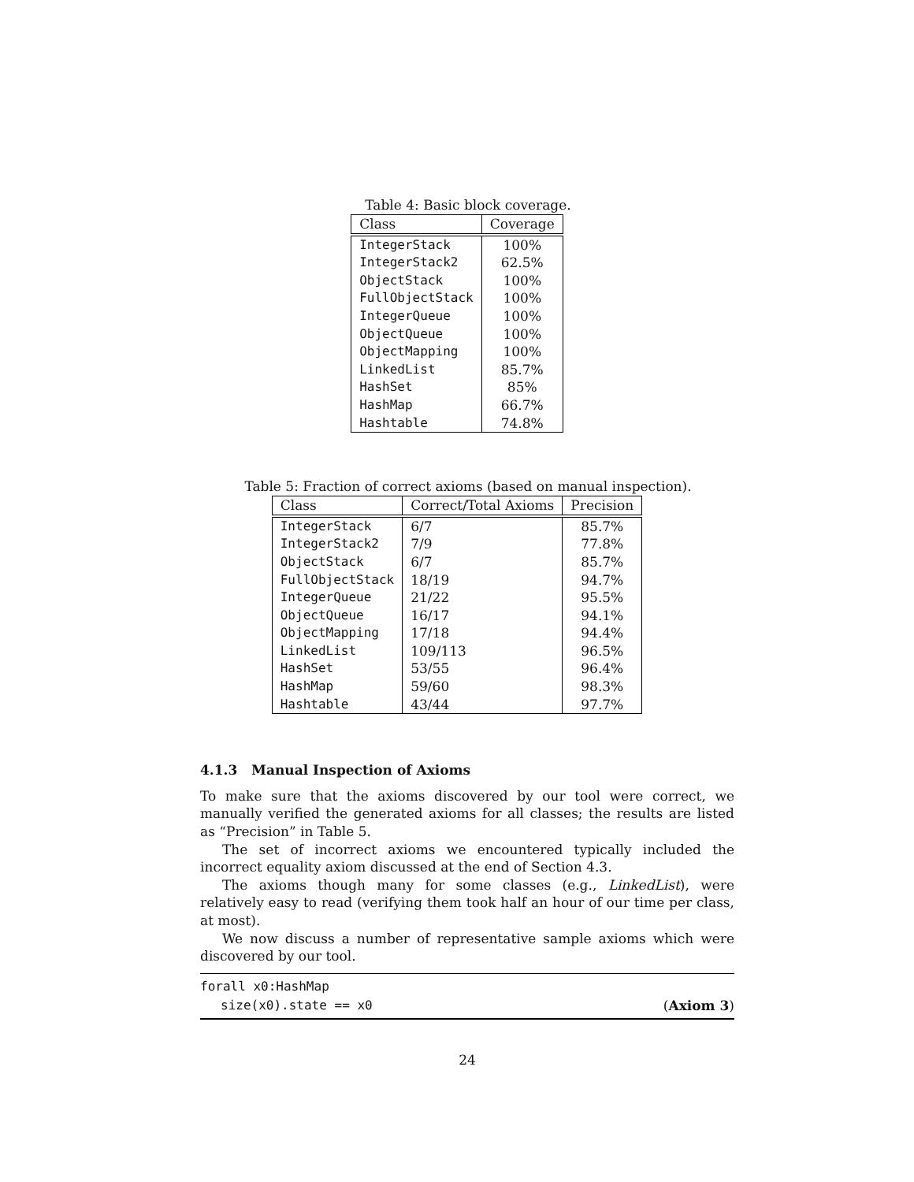Table 4: Basic block coverage.
| Class | Coverage |
| --- | --- |
| IntegerStack | 100% |
| IntegerStack2 | 62.5% |
| ObjectStack | 100% |
| FullObjectStack | 100% |
| IntegerQueue | 100% |
| ObjectQueue | 100% |
| ObjectMapping | 100% |
| LinkedList | 85.7% |
| HashSet | 85% |
| HashMap | 66.7% |
| Hashtable | 74.8% |
Table 5: Fraction of correct axioms (based on manual inspection).
| Class | Correct/Total Axioms | Precision |
| --- | --- | --- |
| IntegerStack | 6/7 | 85.7% |
| IntegerStack2 | 7/9 | 77.8% |
| ObjectStack | 6/7 | 85.7% |
| FullObjectStack | 18/19 | 94.7% |
| IntegerQueue | 21/22 | 95.5% |
| ObjectQueue | 16/17 | 94.1% |
| ObjectMapping | 17/18 | 94.4% |
| LinkedList | 109/113 | 96.5% |
| HashSet | 53/55 | 96.4% |
| HashMap | 59/60 | 98.3% |
| Hashtable | 43/44 | 97.7% |
4.1.3 Manual Inspection of Axioms
To make sure that the axioms discovered by our tool were correct, we manually verified the generated axioms for all classes; the results are listed as “Precision” in Table 5.
The set of incorrect axioms we encountered typically included the incorrect equality axiom discussed at the end of Section 4.3.
The axioms though many for some classes (e.g., LinkedList), were relatively easy to read (verifying them took half an hour of our time per class, at most).
We now discuss a number of representative sample axioms which were discovered by our tool.
forall x0:HashMap
size(x0).state == x0 (Axiom 3)
24